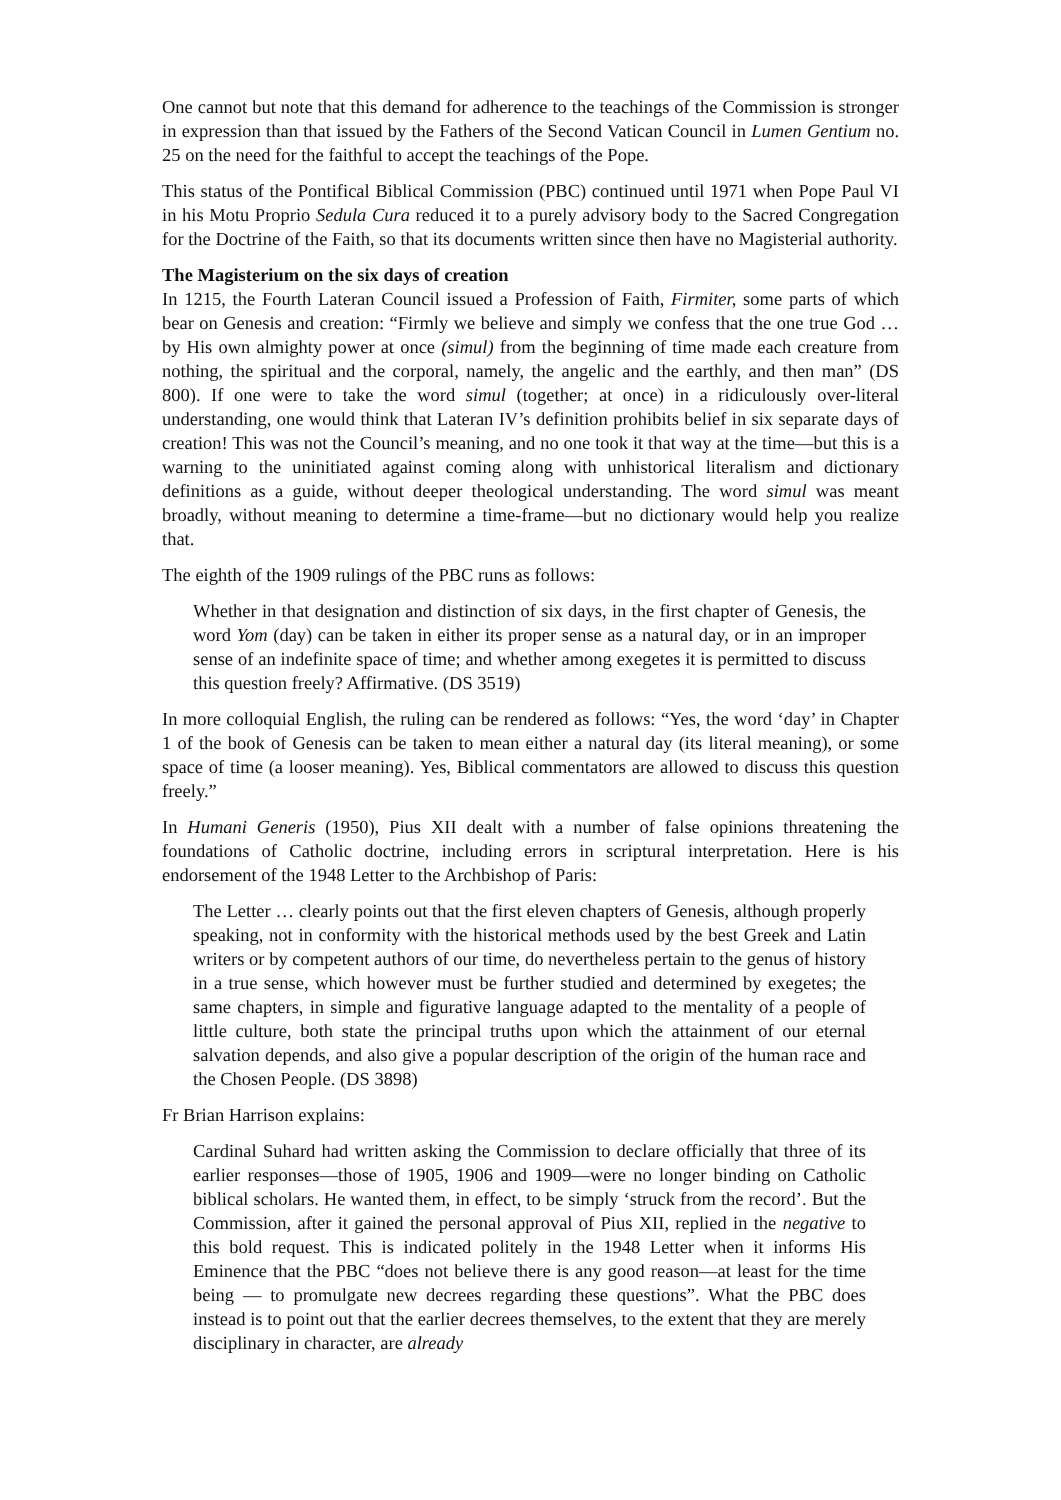One cannot but note that this demand for adherence to the teachings of the Commission is stronger in expression than that issued by the Fathers of the Second Vatican Council in Lumen Gentium no. 25 on the need for the faithful to accept the teachings of the Pope.
This status of the Pontifical Biblical Commission (PBC) continued until 1971 when Pope Paul VI in his Motu Proprio Sedula Cura reduced it to a purely advisory body to the Sacred Congregation for the Doctrine of the Faith, so that its documents written since then have no Magisterial authority.
The Magisterium on the six days of creation
In 1215, the Fourth Lateran Council issued a Profession of Faith, Firmiter, some parts of which bear on Genesis and creation: “Firmly we believe and simply we confess that the one true God … by His own almighty power at once (simul) from the beginning of time made each creature from nothing, the spiritual and the corporal, namely, the angelic and the earthly, and then man” (DS 800). If one were to take the word simul (together; at once) in a ridiculously over-literal understanding, one would think that Lateran IV’s definition prohibits belief in six separate days of creation! This was not the Council’s meaning, and no one took it that way at the time—but this is a warning to the uninitiated against coming along with unhistorical literalism and dictionary definitions as a guide, without deeper theological understanding. The word simul was meant broadly, without meaning to determine a time-frame—but no dictionary would help you realize that.
The eighth of the 1909 rulings of the PBC runs as follows:
Whether in that designation and distinction of six days, in the first chapter of Genesis, the word Yom (day) can be taken in either its proper sense as a natural day, or in an improper sense of an indefinite space of time; and whether among exegetes it is permitted to discuss this question freely? Affirmative. (DS 3519)
In more colloquial English, the ruling can be rendered as follows: “Yes, the word ‘day’ in Chapter 1 of the book of Genesis can be taken to mean either a natural day (its literal meaning), or some space of time (a looser meaning). Yes, Biblical commentators are allowed to discuss this question freely.”
In Humani Generis (1950), Pius XII dealt with a number of false opinions threatening the foundations of Catholic doctrine, including errors in scriptural interpretation. Here is his endorsement of the 1948 Letter to the Archbishop of Paris:
The Letter … clearly points out that the first eleven chapters of Genesis, although properly speaking, not in conformity with the historical methods used by the best Greek and Latin writers or by competent authors of our time, do nevertheless pertain to the genus of history in a true sense, which however must be further studied and determined by exegetes; the same chapters, in simple and figurative language adapted to the mentality of a people of little culture, both state the principal truths upon which the attainment of our eternal salvation depends, and also give a popular description of the origin of the human race and the Chosen People. (DS 3898)
Fr Brian Harrison explains:
Cardinal Suhard had written asking the Commission to declare officially that three of its earlier responses—those of 1905, 1906 and 1909—were no longer binding on Catholic biblical scholars. He wanted them, in effect, to be simply ‘struck from the record’. But the Commission, after it gained the personal approval of Pius XII, replied in the negative to this bold request. This is indicated politely in the 1948 Letter when it informs His Eminence that the PBC “does not believe there is any good reason—at least for the time being — to promulgate new decrees regarding these questions”. What the PBC does instead is to point out that the earlier decrees themselves, to the extent that they are merely disciplinary in character, are already